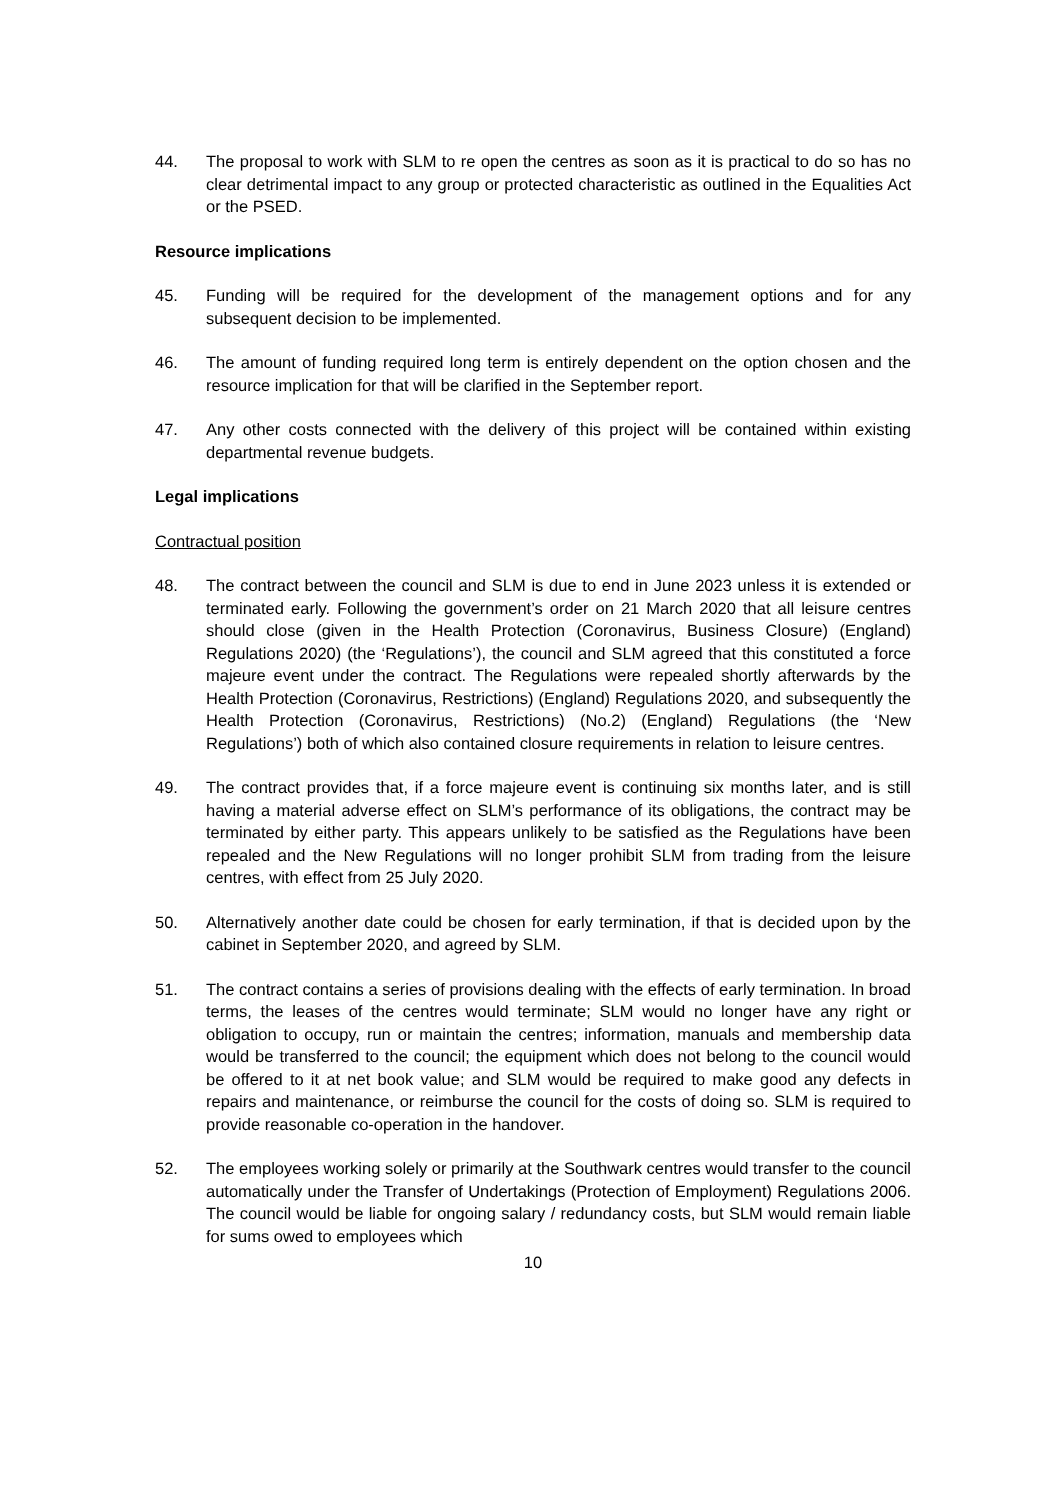44. The proposal to work with SLM to re open the centres as soon as it is practical to do so has no clear detrimental impact to any group or protected characteristic as outlined in the Equalities Act or the PSED.
Resource implications
45. Funding will be required for the development of the management options and for any subsequent decision to be implemented.
46. The amount of funding required long term is entirely dependent on the option chosen and the resource implication for that will be clarified in the September report.
47. Any other costs connected with the delivery of this project will be contained within existing departmental revenue budgets.
Legal implications
Contractual position
48. The contract between the council and SLM is due to end in June 2023 unless it is extended or terminated early. Following the government’s order on 21 March 2020 that all leisure centres should close (given in the Health Protection (Coronavirus, Business Closure) (England) Regulations 2020) (the ‘Regulations’), the council and SLM agreed that this constituted a force majeure event under the contract. The Regulations were repealed shortly afterwards by the Health Protection (Coronavirus, Restrictions) (England) Regulations 2020, and subsequently the Health Protection (Coronavirus, Restrictions) (No.2) (England) Regulations (the ‘New Regulations’) both of which also contained closure requirements in relation to leisure centres.
49. The contract provides that, if a force majeure event is continuing six months later, and is still having a material adverse effect on SLM’s performance of its obligations, the contract may be terminated by either party. This appears unlikely to be satisfied as the Regulations have been repealed and the New Regulations will no longer prohibit SLM from trading from the leisure centres, with effect from 25 July 2020.
50. Alternatively another date could be chosen for early termination, if that is decided upon by the cabinet in September 2020, and agreed by SLM.
51. The contract contains a series of provisions dealing with the effects of early termination. In broad terms, the leases of the centres would terminate; SLM would no longer have any right or obligation to occupy, run or maintain the centres; information, manuals and membership data would be transferred to the council; the equipment which does not belong to the council would be offered to it at net book value; and SLM would be required to make good any defects in repairs and maintenance, or reimburse the council for the costs of doing so. SLM is required to provide reasonable co-operation in the handover.
52. The employees working solely or primarily at the Southwark centres would transfer to the council automatically under the Transfer of Undertakings (Protection of Employment) Regulations 2006. The council would be liable for ongoing salary / redundancy costs, but SLM would remain liable for sums owed to employees which
10